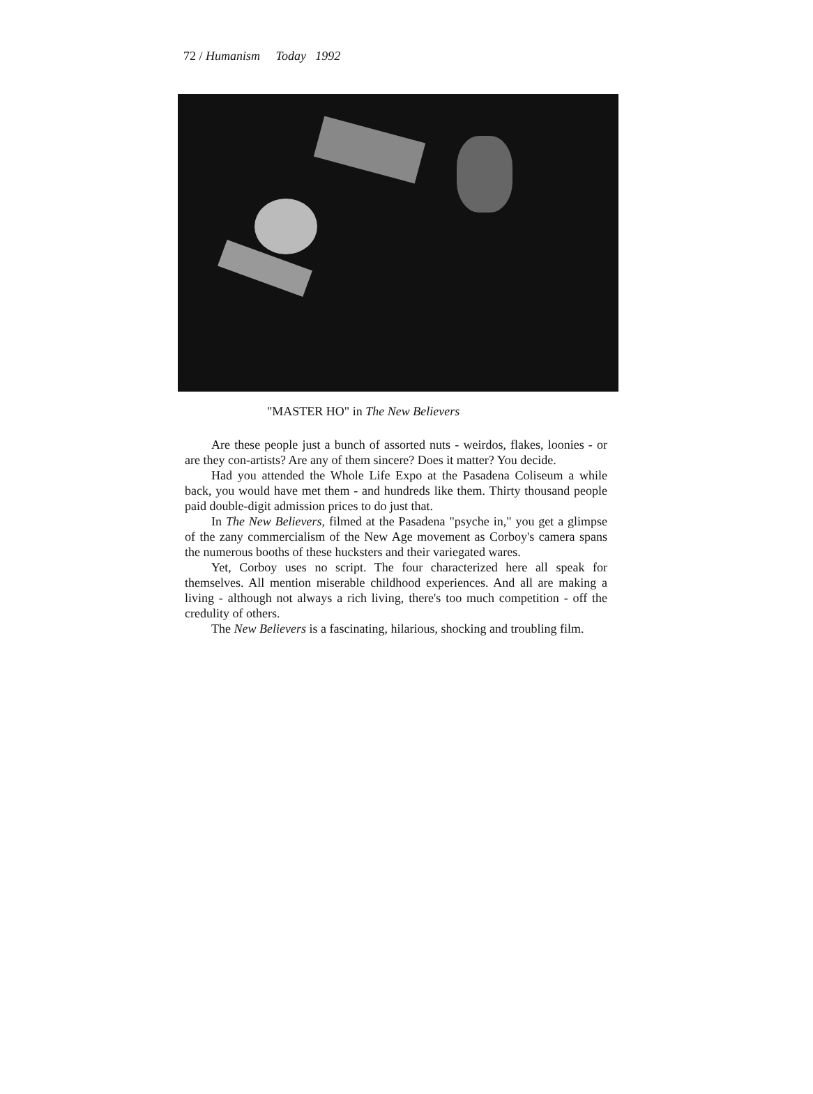72 / Humanism Today 1992
"MASTER HO" in The New Believers
Are these people just a bunch of assorted nuts - weirdos, flakes, loonies - or are they con-artists? Are any of them sincere? Does it matter? You decide.
Had you attended the Whole Life Expo at the Pasadena Coliseum a while back, you would have met them - and hundreds like them. Thirty thousand people paid double-digit admission prices to do just that.
In The New Believers, filmed at the Pasadena "psyche in," you get a glimpse of the zany commercialism of the New Age movement as Corboy's camera spans the numerous booths of these hucksters and their variegated wares.
Yet, Corboy uses no script. The four characterized here all speak for themselves. All mention miserable childhood experiences. And all are making a living - although not always a rich living, there's too much competition - off the credulity of others.
The New Believers is a fascinating, hilarious, shocking and troubling film.